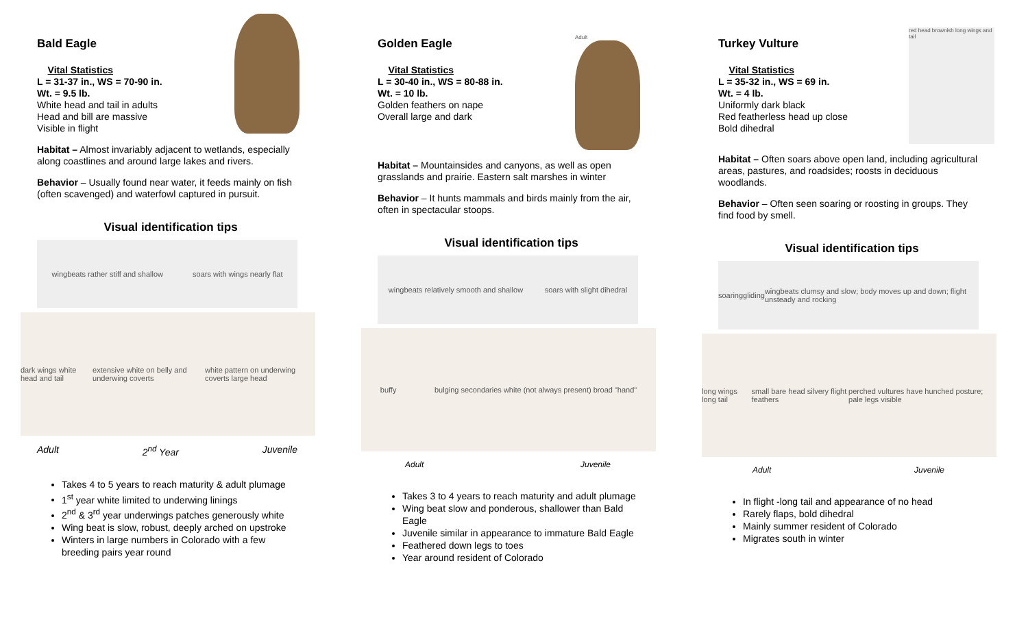Bald Eagle
Vital Statistics
L = 31-37 in., WS = 70-90 in.
Wt. = 9.5 lb.
White head and tail in adults
Head and bill are massive
Visible in flight
Habitat – Almost invariably adjacent to wetlands, especially along coastlines and around large lakes and rivers.
Behavior – Usually found near water, it feeds mainly on fish (often scavenged) and waterfowl captured in pursuit.
Visual identification tips
wingbeats rather stiff and shallow soars with wings nearly flat
dark wings white head and tail extensive white on belly and underwing coverts white pattern on underwing coverts large head
Adult 2<sup>nd</sup> Year Juvenile
Takes 4 to 5 years to reach maturity & adult plumage
1<sup>st</sup> year white limited to underwing linings
2<sup>nd</sup> & 3<sup>rd</sup> year underwings patches generously white
Wing beat is slow, robust, deeply arched on upstroke
Winters in large numbers in Colorado with a few breeding pairs year round
Golden Eagle
Vital Statistics
L = 30-40 in., WS = 80-88 in.
Wt. = 10 lb.
Golden feathers on nape
Overall large and dark
Adult
Habitat – Mountainsides and canyons, as well as open grasslands and prairie. Eastern salt marshes in winter
Behavior – It hunts mammals and birds mainly from the air, often in spectacular stoops.
Visual identification tips
wingbeats relatively smooth and shallow soars with slight dihedral
buffy bulging secondaries white (not always present) broad "hand"
Adult Juvenile
Takes 3 to 4 years to reach maturity and adult plumage
Wing beat slow and ponderous, shallower than Bald Eagle
Juvenile similar in appearance to immature Bald Eagle
Feathered down legs to toes
Year around resident of Colorado
Turkey Vulture
Vital Statistics
L = 35-32 in., WS = 69 in.
Wt. = 4 lb.
Uniformly dark black
Red featherless head up close
Bold dihedral
red head brownish long wings and tail
Habitat – Often soars above open land, including agricultural areas, pastures, and roadsides; roosts in deciduous woodlands.
Behavior – Often seen soaring or roosting in groups. They find food by smell.
Visual identification tips
soaring gliding wingbeats clumsy and slow; body moves up and down; flight unsteady and rocking
long wings long tail small bare head silvery flight feathers perched vultures have hunched posture; pale legs visible
Adult Juvenile
In flight -long tail and appearance of no head
Rarely flaps, bold dihedral
Mainly summer resident of Colorado
Migrates south in winter